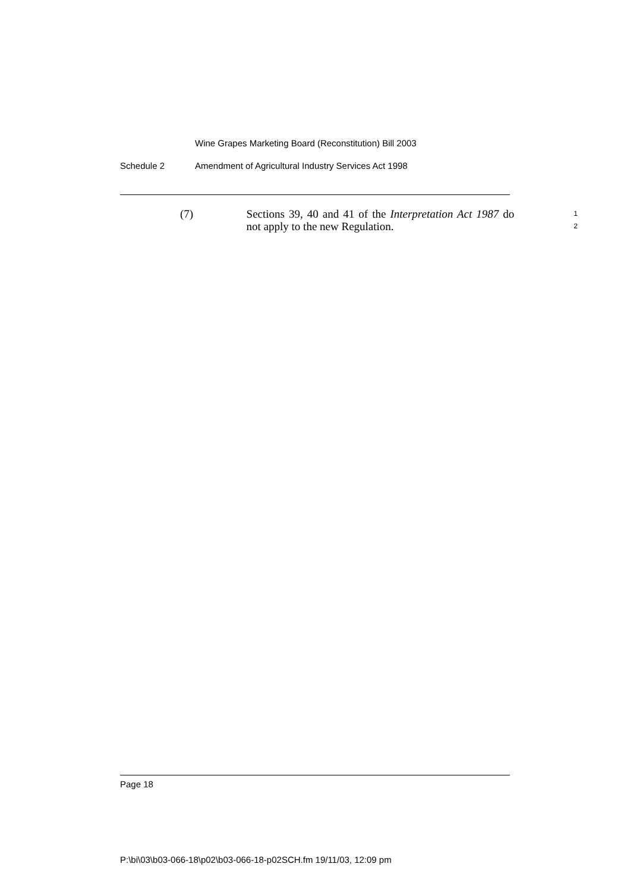Wine Grapes Marketing Board (Reconstitution) Bill 2003
Schedule 2 Amendment of Agricultural Industry Services Act 1998
(7) Sections 39, 40 and 41 of the Interpretation Act 1987 do not apply to the new Regulation.
1
2
Page 18
P:\bi\03\b03-066-18\p02\b03-066-18-p02SCH.fm 19/11/03, 12:09 pm